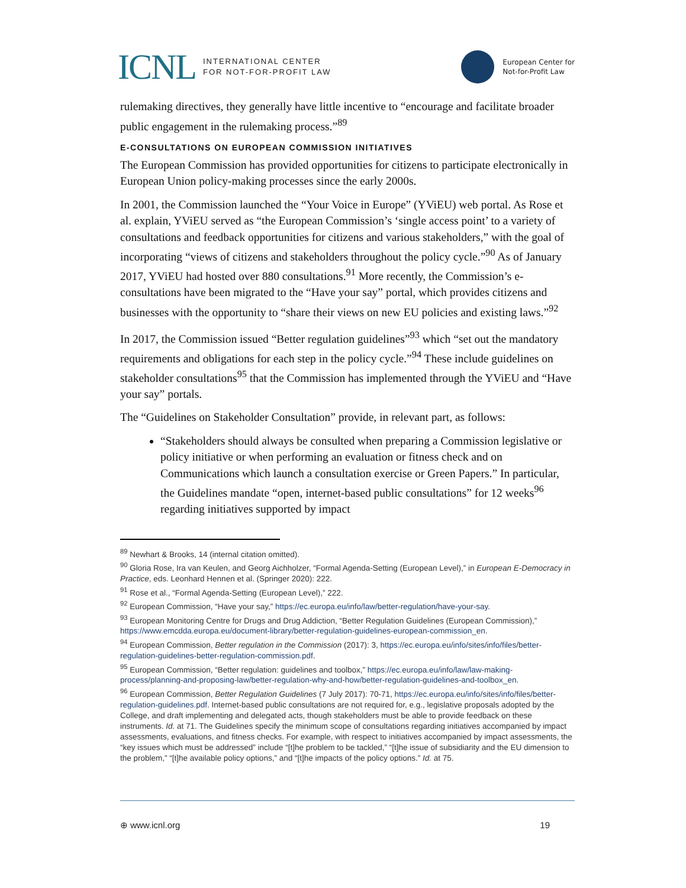ICNL INTERNATIONAL CENTER
FOR NOT-FOR-PROFIT LAW
European Center for
Not-for-Profit Law
rulemaking directives, they generally have little incentive to “encourage and facilitate broader public engagement in the rulemaking process.”<sup>89</sup>
E-CONSULTATIONS ON EUROPEAN COMMISSION INITIATIVES
The European Commission has provided opportunities for citizens to participate electronically in European Union policy-making processes since the early 2000s.
In 2001, the Commission launched the “Your Voice in Europe” (YViEU) web portal. As Rose et al. explain, YViEU served as “the European Commission’s ‘single access point’ to a variety of consultations and feedback opportunities for citizens and various stakeholders,” with the goal of incorporating “views of citizens and stakeholders throughout the policy cycle.”<sup>90</sup> As of January 2017, YViEU had hosted over 880 consultations.<sup>91</sup> More recently, the Commission’s e-consultations have been migrated to the “Have your say” portal, which provides citizens and businesses with the opportunity to “share their views on new EU policies and existing laws.”<sup>92</sup>
In 2017, the Commission issued “Better regulation guidelines”<sup>93</sup> which “set out the mandatory requirements and obligations for each step in the policy cycle.”<sup>94</sup> These include guidelines on stakeholder consultations<sup>95</sup> that the Commission has implemented through the YViEU and “Have your say” portals.
The “Guidelines on Stakeholder Consultation” provide, in relevant part, as follows:
“Stakeholders should always be consulted when preparing a Commission legislative or policy initiative or when performing an evaluation or fitness check and on Communications which launch a consultation exercise or Green Papers.” In particular, the Guidelines mandate “open, internet-based public consultations” for 12 weeks<sup>96</sup> regarding initiatives supported by impact
<sup>89</sup> Newhart & Brooks, 14 (internal citation omitted).
<sup>90</sup> Gloria Rose, Ira van Keulen, and Georg Aichholzer, “Formal Agenda-Setting (European Level),” in European E-Democracy in Practice, eds. Leonhard Hennen et al. (Springer 2020): 222.
<sup>91</sup> Rose et al., “Formal Agenda-Setting (European Level),” 222.
<sup>92</sup> European Commission, “Have your say,” https://ec.europa.eu/info/law/better-regulation/have-your-say.
<sup>93</sup> European Monitoring Centre for Drugs and Drug Addiction, “Better Regulation Guidelines (European Commission),” https://www.emcdda.europa.eu/document-library/better-regulation-guidelines-european-commission_en.
<sup>94</sup> European Commission, Better regulation in the Commission (2017): 3, https://ec.europa.eu/info/sites/info/files/better-regulation-guidelines-better-regulation-commission.pdf.
<sup>95</sup> European Commission, “Better regulation: guidelines and toolbox,” https://ec.europa.eu/info/law/law-making-process/planning-and-proposing-law/better-regulation-why-and-how/better-regulation-guidelines-and-toolbox_en.
<sup>96</sup> European Commission, Better Regulation Guidelines (7 July 2017): 70-71, https://ec.europa.eu/info/sites/info/files/better-regulation-guidelines.pdf. Internet-based public consultations are not required for, e.g., legislative proposals adopted by the College, and draft implementing and delegated acts, though stakeholders must be able to provide feedback on these instruments. Id. at 71. The Guidelines specify the minimum scope of consultations regarding initiatives accompanied by impact assessments, evaluations, and fitness checks. For example, with respect to initiatives accompanied by impact assessments, the “key issues which must be addressed” include “[t]he problem to be tackled,” “[t]he issue of subsidiarity and the EU dimension to the problem,” “[t]he available policy options,” and “[t]he impacts of the policy options.” Id. at 75.
⊕ www.icnl.org 19